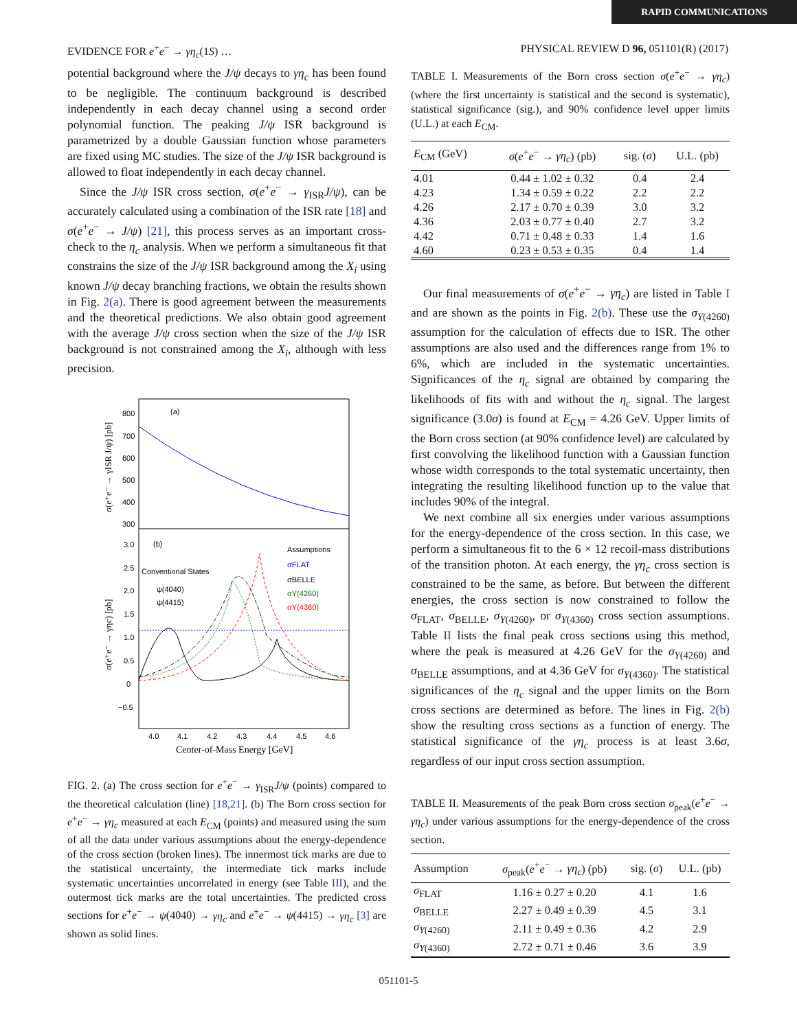RAPID COMMUNICATIONS
EVIDENCE FOR e<sup>+</sup>e<sup>−</sup> → γη<sub>c</sub>(1S) … PHYSICAL REVIEW D 96, 051101(R) (2017)
potential background where the J/ψ decays to γη<sub>c</sub> has been found to be negligible. The continuum background is described independently in each decay channel using a second order polynomial function. The peaking J/ψ ISR background is parametrized by a double Gaussian function whose parameters are fixed using MC studies. The size of the J/ψ ISR background is allowed to float independently in each decay channel.
Since the J/ψ ISR cross section, σ(e<sup>+</sup>e<sup>−</sup> → γ<sub>ISR</sub>J/ψ), can be accurately calculated using a combination of the ISR rate [18] and σ(e<sup>+</sup>e<sup>−</sup> → J/ψ) [21], this process serves as an important cross-check to the η<sub>c</sub> analysis. When we perform a simultaneous fit that constrains the size of the J/ψ ISR background among the X<sub>i</sub> using known J/ψ decay branching fractions, we obtain the results shown in Fig. 2(a). There is good agreement between the measurements and the theoretical predictions. We also obtain good agreement with the average J/ψ cross section when the size of the J/ψ ISR background is not constrained among the X<sub>i</sub>, although with less precision.
(a)
(b)
Assumptions
Conventional States
ψ(4040)
ψ(4415)
σFLAT
σBELLE
σY(4260)
σY(4360)
800
700
600
500
400
300
3.0
2.5
2.0
1.5
1.0
0.5
0
−0.5
4.0
4.1
4.2
4.3
4.4
4.5
4.6
Center-of-Mass Energy [GeV]
σ(e⁺e⁻ → γISR J/ψ) [pb]
σ(e⁺e⁻ → γηc) [pb]
FIG. 2. (a) The cross section for e<sup>+</sup>e<sup>−</sup> → γ<sub>ISR</sub>J/ψ (points) compared to the theoretical calculation (line) [18,21]. (b) The Born cross section for e<sup>+</sup>e<sup>−</sup> → γη<sub>c</sub> measured at each E<sub>CM</sub> (points) and measured using the sum of all the data under various assumptions about the energy-dependence of the cross section (broken lines). The innermost tick marks are due to the statistical uncertainty, the intermediate tick marks include systematic uncertainties uncorrelated in energy (see Table III), and the outermost tick marks are the total uncertainties. The predicted cross sections for e<sup>+</sup>e<sup>−</sup> → ψ(4040) → γη<sub>c</sub> and e<sup>+</sup>e<sup>−</sup> → ψ(4415) → γη<sub>c</sub> [3] are shown as solid lines.
TABLE I. Measurements of the Born cross section σ(e<sup>+</sup>e<sup>−</sup> → γη<sub>c</sub>) (where the first uncertainty is statistical and the second is systematic), statistical significance (sig.), and 90% confidence level upper limits (U.L.) at each E<sub>CM</sub>.
| E<sub>CM</sub> (GeV) | σ ( e<sup>+</sup> e<sup>−</sup> → γη<sub>c</sub> ) (pb) | sig. ( σ ) | U.L. (pb) |
| --- | --- | --- | --- |
| 4.01 | 0.44 ± 1.02 ± 0.32 | 0.4 | 2.4 |
| 4.23 | 1.34 ± 0.59 ± 0.22 | 2.2 | 2.2 |
| 4.26 | 2.17 ± 0.70 ± 0.39 | 3.0 | 3.2 |
| 4.36 | 2.03 ± 0.77 ± 0.40 | 2.7 | 3.2 |
| 4.42 | 0.71 ± 0.48 ± 0.33 | 1.4 | 1.6 |
| 4.60 | 0.23 ± 0.53 ± 0.35 | 0.4 | 1.4 |
Our final measurements of σ(e<sup>+</sup>e<sup>−</sup> → γη<sub>c</sub>) are listed in Table I and are shown as the points in Fig. 2(b). These use the σ<sub>Y(4260)</sub> assumption for the calculation of effects due to ISR. The other assumptions are also used and the differences range from 1% to 6%, which are included in the systematic uncertainties. Significances of the η<sub>c</sub> signal are obtained by comparing the likelihoods of fits with and without the η<sub>c</sub> signal. The largest significance (3.0σ) is found at E<sub>CM</sub> = 4.26 GeV. Upper limits of the Born cross section (at 90% confidence level) are calculated by first convolving the likelihood function with a Gaussian function whose width corresponds to the total systematic uncertainty, then integrating the resulting likelihood function up to the value that includes 90% of the integral.
We next combine all six energies under various assumptions for the energy-dependence of the cross section. In this case, we perform a simultaneous fit to the 6 × 12 recoil-mass distributions of the transition photon. At each energy, the γη<sub>c</sub> cross section is constrained to be the same, as before. But between the different energies, the cross section is now constrained to follow the σ<sub>FLAT</sub>, σ<sub>BELLE</sub>, σ<sub>Y(4260)</sub>, or σ<sub>Y(4360)</sub> cross section assumptions. Table II lists the final peak cross sections using this method, where the peak is measured at 4.26 GeV for the σ<sub>Y(4260)</sub> and σ<sub>BELLE</sub> assumptions, and at 4.36 GeV for σ<sub>Y(4360)</sub>. The statistical significances of the η<sub>c</sub> signal and the upper limits on the Born cross sections are determined as before. The lines in Fig. 2(b) show the resulting cross sections as a function of energy. The statistical significance of the γη<sub>c</sub> process is at least 3.6σ, regardless of our input cross section assumption.
TABLE II. Measurements of the peak Born cross section σ<sub>peak</sub>(e<sup>+</sup>e<sup>−</sup> → γη<sub>c</sub>) under various assumptions for the energy-dependence of the cross section.
| Assumption | σ<sub>peak</sub>( e<sup>+</sup> e<sup>−</sup> → γη<sub>c</sub> ) (pb) | sig. ( σ ) | U.L. (pb) |
| --- | --- | --- | --- |
| σ<sub>FLAT</sub> | 1.16 ± 0.27 ± 0.20 | 4.1 | 1.6 |
| σ<sub>BELLE</sub> | 2.27 ± 0.49 ± 0.39 | 4.5 | 3.1 |
| σ<sub>Y(4260)</sub> | 2.11 ± 0.49 ± 0.36 | 4.2 | 2.9 |
| σ<sub>Y(4360)</sub> | 2.72 ± 0.71 ± 0.46 | 3.6 | 3.9 |
051101-5